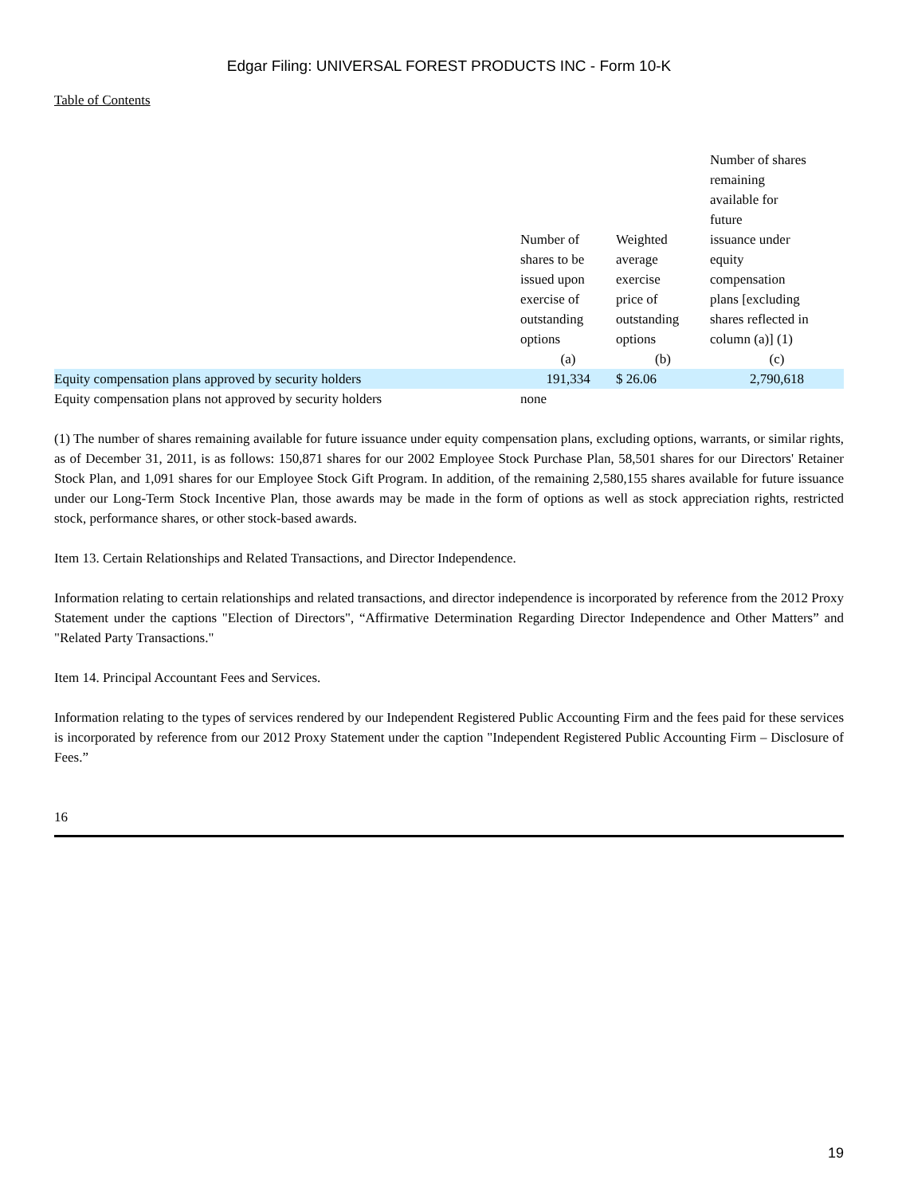Edgar Filing: UNIVERSAL FOREST PRODUCTS INC - Form 10-K
Table of Contents
| | Number of shares to be issued upon exercise of outstanding options | Weighted average exercise price of outstanding options | Number of shares remaining available for future issuance under equity compensation plans [excluding shares reflected in column (a)] (1) |
| | (a) | (b) | (c) |
| Equity compensation plans approved by security holders | 191,334 | $ 26.06 | 2,790,618 |
| Equity compensation plans not approved by security holders | none | | |
(1) The number of shares remaining available for future issuance under equity compensation plans, excluding options, warrants, or similar rights, as of December 31, 2011, is as follows: 150,871 shares for our 2002 Employee Stock Purchase Plan, 58,501 shares for our Directors' Retainer Stock Plan, and 1,091 shares for our Employee Stock Gift Program. In addition, of the remaining 2,580,155 shares available for future issuance under our Long-Term Stock Incentive Plan, those awards may be made in the form of options as well as stock appreciation rights, restricted stock, performance shares, or other stock-based awards.
Item 13. Certain Relationships and Related Transactions, and Director Independence.
Information relating to certain relationships and related transactions, and director independence is incorporated by reference from the 2012 Proxy Statement under the captions "Election of Directors", “Affirmative Determination Regarding Director Independence and Other Matters” and "Related Party Transactions."
Item 14. Principal Accountant Fees and Services.
Information relating to the types of services rendered by our Independent Registered Public Accounting Firm and the fees paid for these services is incorporated by reference from our 2012 Proxy Statement under the caption "Independent Registered Public Accounting Firm – Disclosure of Fees.”
16
19